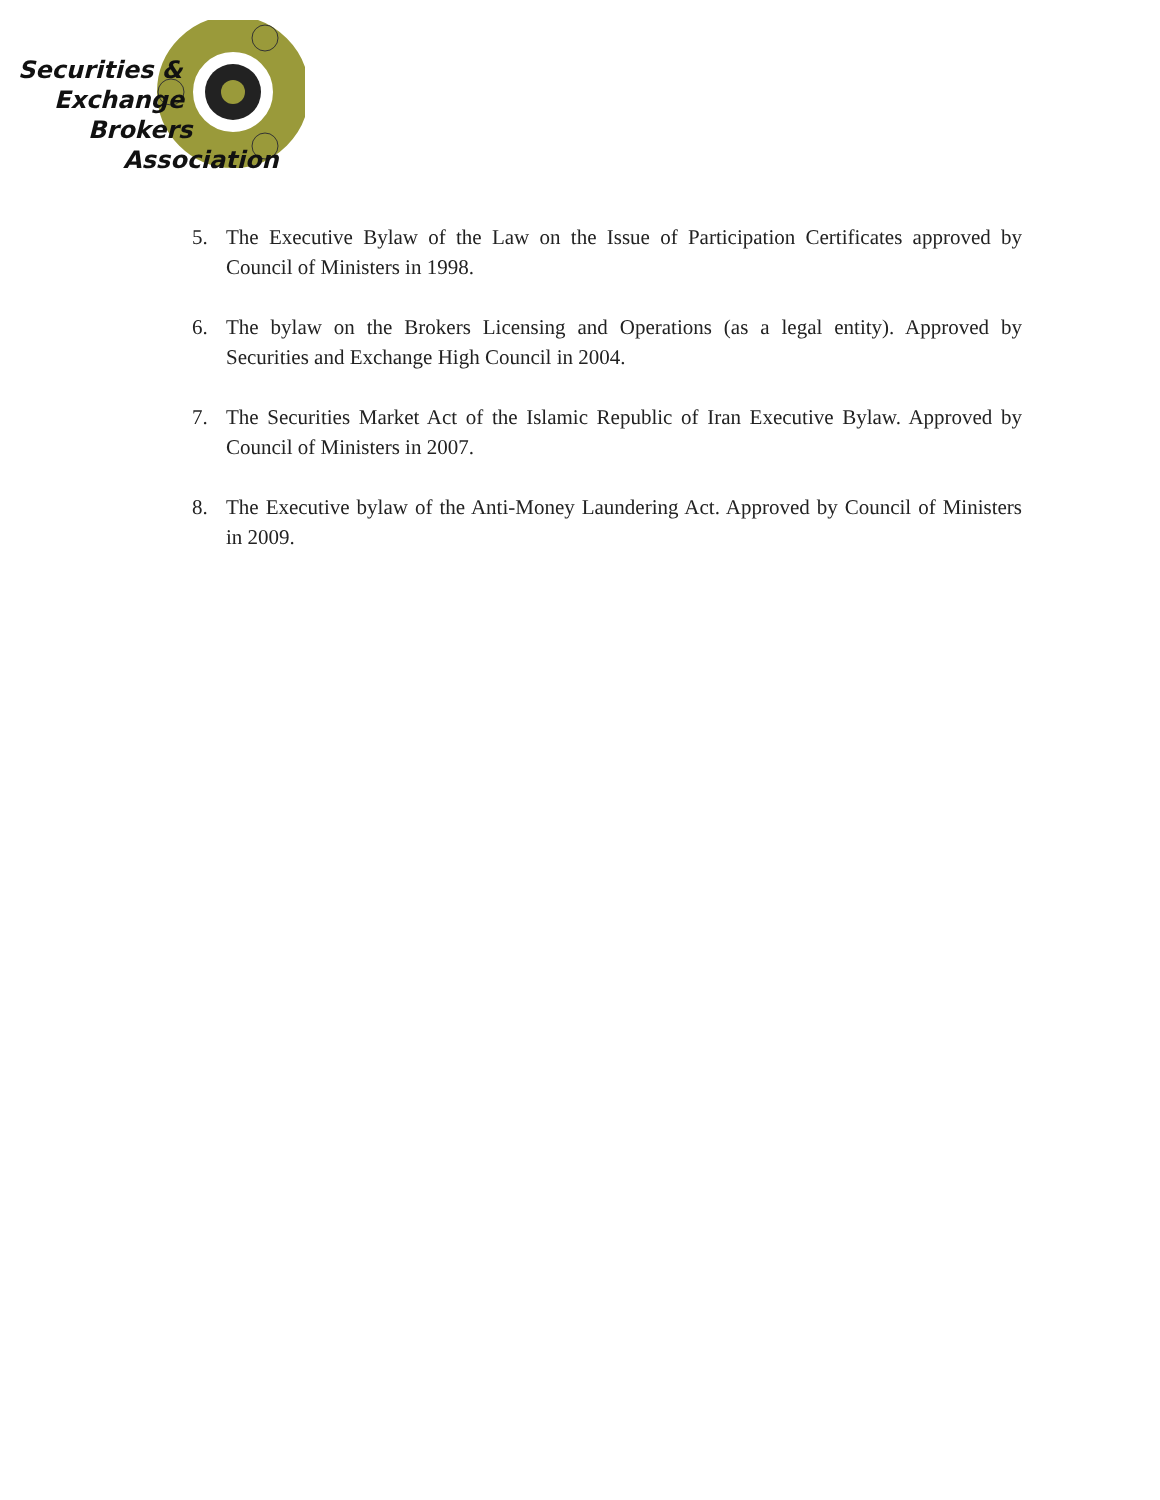Securities &
Exchange
Brokers
Association
5. The Executive Bylaw of the Law on the Issue of Participation Certificates approved by Council of Ministers in 1998.
6. The bylaw on the Brokers Licensing and Operations (as a legal entity). Approved by Securities and Exchange High Council in 2004.
7. The Securities Market Act of the Islamic Republic of Iran Executive Bylaw. Approved by Council of Ministers in 2007.
8. The Executive bylaw of the Anti-Money Laundering Act. Approved by Council of Ministers in 2009.